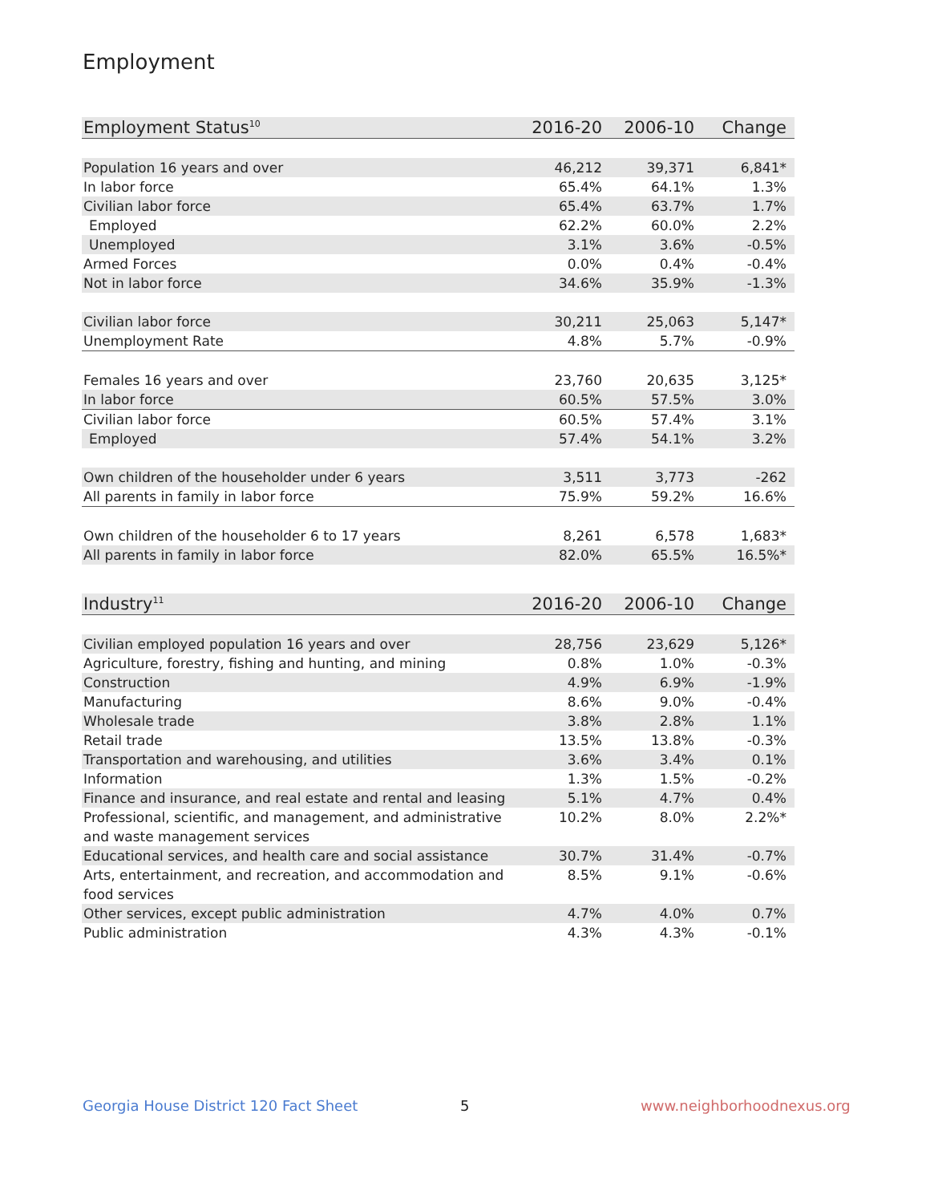Employment
| Employment Status<sup>10</sup> | 2016-20 | 2006-10 | Change |
| --- | --- | --- | --- |
| Population 16 years and over | 46,212 | 39,371 | 6,841* |
| In labor force | 65.4% | 64.1% | 1.3% |
| Civilian labor force | 65.4% | 63.7% | 1.7% |
| Employed | 62.2% | 60.0% | 2.2% |
| Unemployed | 3.1% | 3.6% | -0.5% |
| Armed Forces | 0.0% | 0.4% | -0.4% |
| Not in labor force | 34.6% | 35.9% | -1.3% |
| Civilian labor force | 30,211 | 25,063 | 5,147* |
| Unemployment Rate | 4.8% | 5.7% | -0.9% |
| Females 16 years and over | 23,760 | 20,635 | 3,125* |
| In labor force | 60.5% | 57.5% | 3.0% |
| Civilian labor force | 60.5% | 57.4% | 3.1% |
| Employed | 57.4% | 54.1% | 3.2% |
| Own children of the householder under 6 years | 3,511 | 3,773 | -262 |
| All parents in family in labor force | 75.9% | 59.2% | 16.6% |
| Own children of the householder 6 to 17 years | 8,261 | 6,578 | 1,683* |
| All parents in family in labor force | 82.0% | 65.5% | 16.5%* |
| Industry<sup>11</sup> | 2016-20 | 2006-10 | Change |
| --- | --- | --- | --- |
| Civilian employed population 16 years and over | 28,756 | 23,629 | 5,126* |
| Agriculture, forestry, fishing and hunting, and mining | 0.8% | 1.0% | -0.3% |
| Construction | 4.9% | 6.9% | -1.9% |
| Manufacturing | 8.6% | 9.0% | -0.4% |
| Wholesale trade | 3.8% | 2.8% | 1.1% |
| Retail trade | 13.5% | 13.8% | -0.3% |
| Transportation and warehousing, and utilities | 3.6% | 3.4% | 0.1% |
| Information | 1.3% | 1.5% | -0.2% |
| Finance and insurance, and real estate and rental and leasing | 5.1% | 4.7% | 0.4% |
| Professional, scientific, and management, and administrative and waste management services | 10.2% | 8.0% | 2.2%* |
| Educational services, and health care and social assistance | 30.7% | 31.4% | -0.7% |
| Arts, entertainment, and recreation, and accommodation and food services | 8.5% | 9.1% | -0.6% |
| Other services, except public administration | 4.7% | 4.0% | 0.7% |
| Public administration | 4.3% | 4.3% | -0.1% |
Georgia House District 120 Fact Sheet
5 www.neighborhoodnexus.org